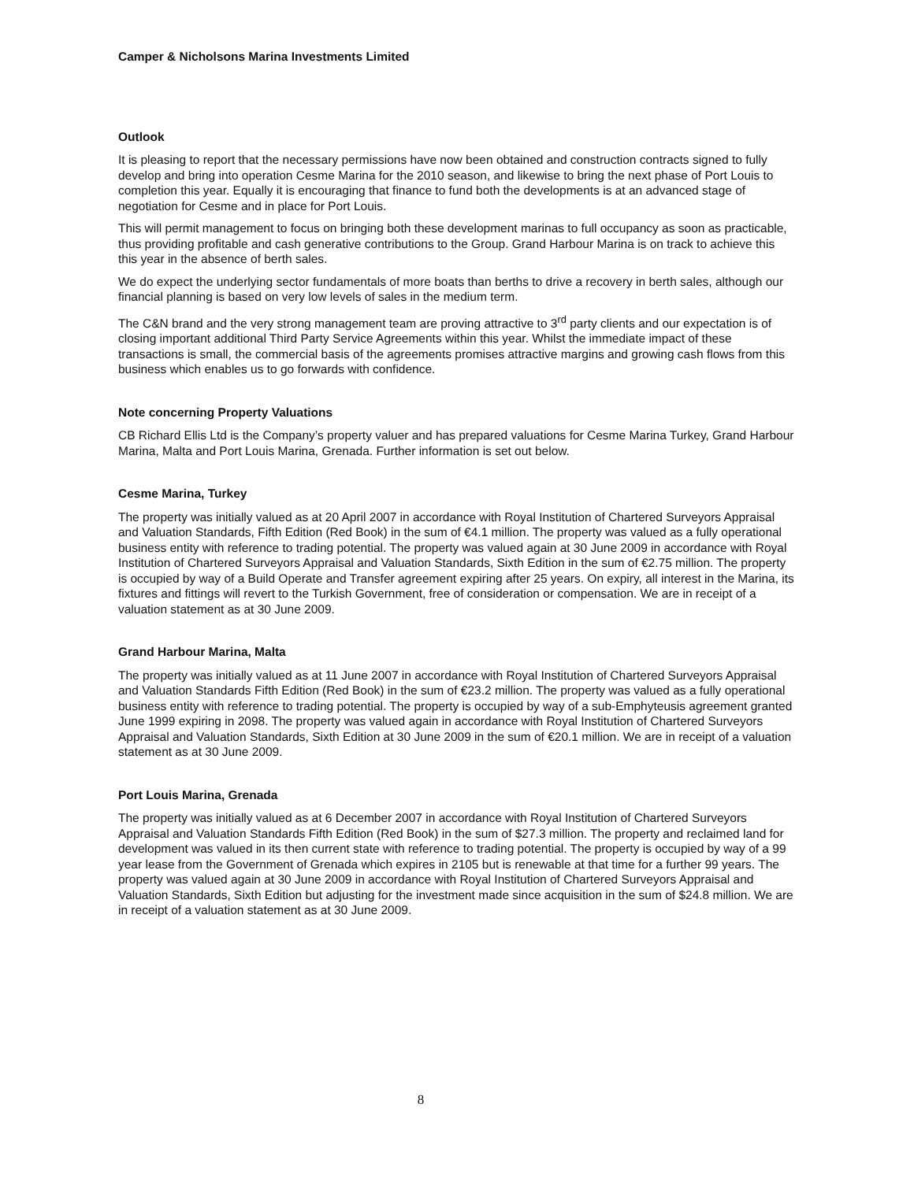Camper & Nicholsons Marina Investments Limited
Outlook
It is pleasing to report that the necessary permissions have now been obtained and construction contracts signed to fully develop and bring into operation Cesme Marina for the 2010 season, and likewise to bring the next phase of Port Louis to completion this year. Equally it is encouraging that finance to fund both the developments is at an advanced stage of negotiation for Cesme and in place for Port Louis.
This will permit management to focus on bringing both these development marinas to full occupancy as soon as practicable, thus providing profitable and cash generative contributions to the Group. Grand Harbour Marina is on track to achieve this this year in the absence of berth sales.
We do expect the underlying sector fundamentals of more boats than berths to drive a recovery in berth sales, although our financial planning is based on very low levels of sales in the medium term.
The C&N brand and the very strong management team are proving attractive to 3<sup>rd</sup> party clients and our expectation is of closing important additional Third Party Service Agreements within this year. Whilst the immediate impact of these transactions is small, the commercial basis of the agreements promises attractive margins and growing cash flows from this business which enables us to go forwards with confidence.
Note concerning Property Valuations
CB Richard Ellis Ltd is the Company’s property valuer and has prepared valuations for Cesme Marina Turkey, Grand Harbour Marina, Malta and Port Louis Marina, Grenada. Further information is set out below.
Cesme Marina, Turkey
The property was initially valued as at 20 April 2007 in accordance with Royal Institution of Chartered Surveyors Appraisal and Valuation Standards, Fifth Edition (Red Book) in the sum of €4.1 million. The property was valued as a fully operational business entity with reference to trading potential. The property was valued again at 30 June 2009 in accordance with Royal Institution of Chartered Surveyors Appraisal and Valuation Standards, Sixth Edition in the sum of €2.75 million. The property is occupied by way of a Build Operate and Transfer agreement expiring after 25 years. On expiry, all interest in the Marina, its fixtures and fittings will revert to the Turkish Government, free of consideration or compensation. We are in receipt of a valuation statement as at 30 June 2009.
Grand Harbour Marina, Malta
The property was initially valued as at 11 June 2007 in accordance with Royal Institution of Chartered Surveyors Appraisal and Valuation Standards Fifth Edition (Red Book) in the sum of €23.2 million. The property was valued as a fully operational business entity with reference to trading potential. The property is occupied by way of a sub-Emphyteusis agreement granted June 1999 expiring in 2098. The property was valued again in accordance with Royal Institution of Chartered Surveyors Appraisal and Valuation Standards, Sixth Edition at 30 June 2009 in the sum of €20.1 million. We are in receipt of a valuation statement as at 30 June 2009.
Port Louis Marina, Grenada
The property was initially valued as at 6 December 2007 in accordance with Royal Institution of Chartered Surveyors Appraisal and Valuation Standards Fifth Edition (Red Book) in the sum of $27.3 million. The property and reclaimed land for development was valued in its then current state with reference to trading potential. The property is occupied by way of a 99 year lease from the Government of Grenada which expires in 2105 but is renewable at that time for a further 99 years. The property was valued again at 30 June 2009 in accordance with Royal Institution of Chartered Surveyors Appraisal and Valuation Standards, Sixth Edition but adjusting for the investment made since acquisition in the sum of $24.8 million. We are in receipt of a valuation statement as at 30 June 2009.
8